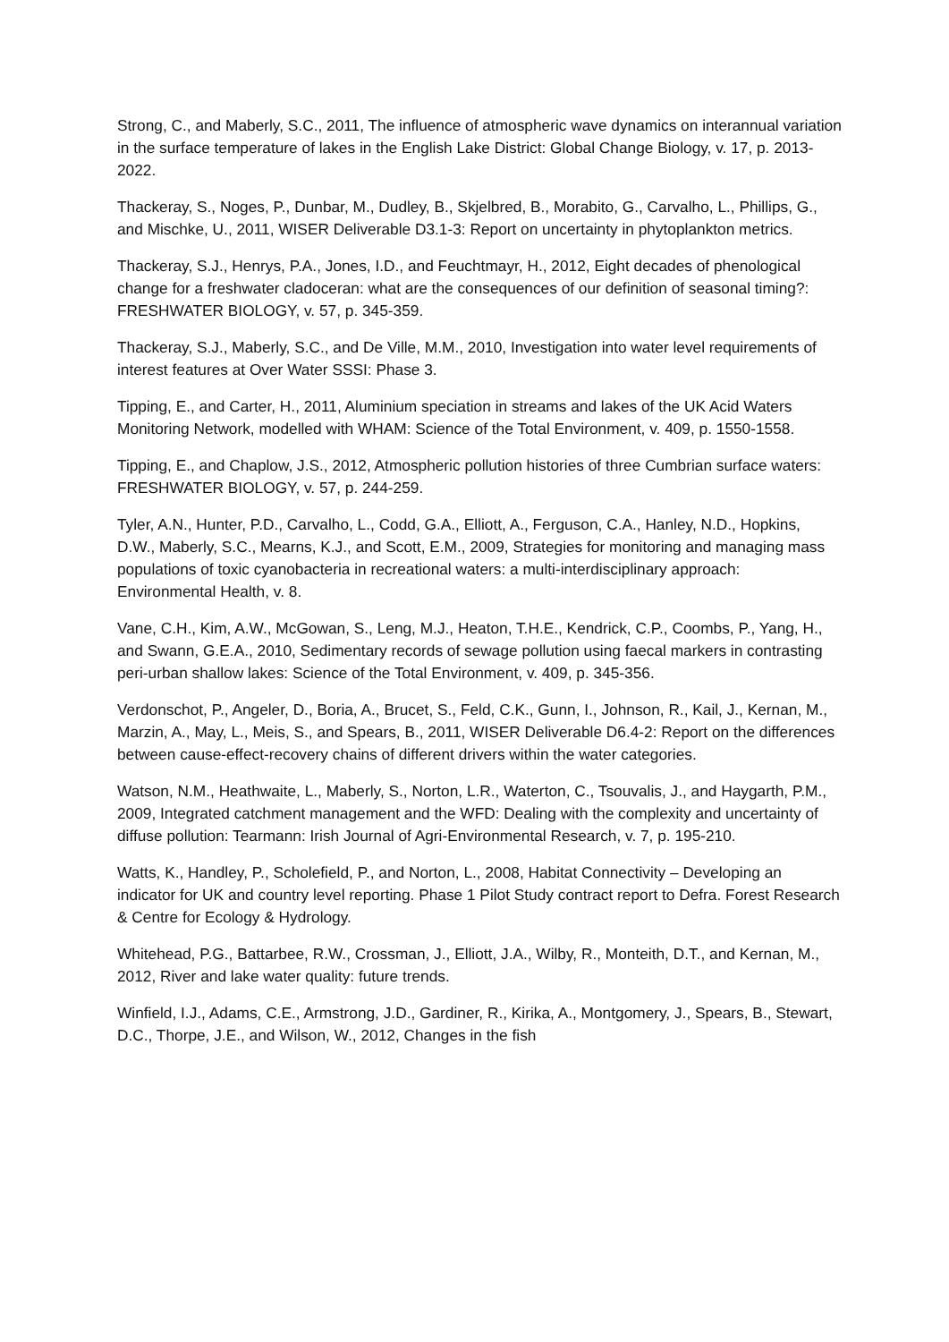Strong, C., and Maberly, S.C., 2011, The influence of atmospheric wave dynamics on interannual variation in the surface temperature of lakes in the English Lake District: Global Change Biology, v. 17, p. 2013-2022.
Thackeray, S., Noges, P., Dunbar, M., Dudley, B., Skjelbred, B., Morabito, G., Carvalho, L., Phillips, G., and Mischke, U., 2011, WISER Deliverable D3.1-3: Report on uncertainty in phytoplankton metrics.
Thackeray, S.J., Henrys, P.A., Jones, I.D., and Feuchtmayr, H., 2012, Eight decades of phenological change for a freshwater cladoceran: what are the consequences of our definition of seasonal timing?: FRESHWATER BIOLOGY, v. 57, p. 345-359.
Thackeray, S.J., Maberly, S.C., and De Ville, M.M., 2010, Investigation into water level requirements of interest features at Over Water SSSI: Phase 3.
Tipping, E., and Carter, H., 2011, Aluminium speciation in streams and lakes of the UK Acid Waters Monitoring Network, modelled with WHAM: Science of the Total Environment, v. 409, p. 1550-1558.
Tipping, E., and Chaplow, J.S., 2012, Atmospheric pollution histories of three Cumbrian surface waters: FRESHWATER BIOLOGY, v. 57, p. 244-259.
Tyler, A.N., Hunter, P.D., Carvalho, L., Codd, G.A., Elliott, A., Ferguson, C.A., Hanley, N.D., Hopkins, D.W., Maberly, S.C., Mearns, K.J., and Scott, E.M., 2009, Strategies for monitoring and managing mass populations of toxic cyanobacteria in recreational waters: a multi-interdisciplinary approach: Environmental Health, v. 8.
Vane, C.H., Kim, A.W., McGowan, S., Leng, M.J., Heaton, T.H.E., Kendrick, C.P., Coombs, P., Yang, H., and Swann, G.E.A., 2010, Sedimentary records of sewage pollution using faecal markers in contrasting peri-urban shallow lakes: Science of the Total Environment, v. 409, p. 345-356.
Verdonschot, P., Angeler, D., Boria, A., Brucet, S., Feld, C.K., Gunn, I., Johnson, R., Kail, J., Kernan, M., Marzin, A., May, L., Meis, S., and Spears, B., 2011, WISER Deliverable D6.4-2: Report on the differences between cause-effect-recovery chains of different drivers within the water categories.
Watson, N.M., Heathwaite, L., Maberly, S., Norton, L.R., Waterton, C., Tsouvalis, J., and Haygarth, P.M., 2009, Integrated catchment management and the WFD: Dealing with the complexity and uncertainty of diffuse pollution: Tearmann: Irish Journal of Agri-Environmental Research, v. 7, p. 195-210.
Watts, K., Handley, P., Scholefield, P., and Norton, L., 2008, Habitat Connectivity – Developing an indicator for UK and country level reporting. Phase 1 Pilot Study contract report to Defra. Forest Research & Centre for Ecology & Hydrology.
Whitehead, P.G., Battarbee, R.W., Crossman, J., Elliott, J.A., Wilby, R., Monteith, D.T., and Kernan, M., 2012, River and lake water quality: future trends.
Winfield, I.J., Adams, C.E., Armstrong, J.D., Gardiner, R., Kirika, A., Montgomery, J., Spears, B., Stewart, D.C., Thorpe, J.E., and Wilson, W., 2012, Changes in the fish